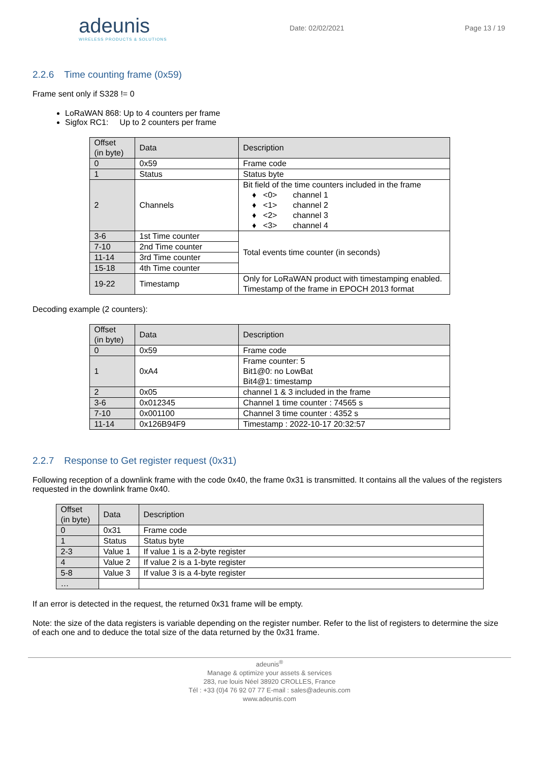adeunis
WIRELESS PRODUCTS & SOLUTIONS
Date: 02/02/2021 Page 13 / 19
2.2.6 Time counting frame (0x59)
Frame sent only if S328 != 0
LoRaWAN 868: Up to 4 counters per frame
Sigfox RC1: Up to 2 counters per frame
| Offset (in byte) | Data | Description |
| --- | --- | --- |
| 0 | 0x59 | Frame code |
| 1 | Status | Status byte |
| 2 | Channels | Bit field of the time counters included in the frame ♦ <0> channel 1 ♦ <1> channel 2 ♦ <2> channel 3 ♦ <3> channel 4 |
| 3-6 | 1st Time counter | Total events time counter (in seconds) |
| 7-10 | 2nd Time counter | |
| 11-14 | 3rd Time counter | |
| 15-18 | 4th Time counter | |
| 19-22 | Timestamp | Only for LoRaWAN product with timestamping enabled. Timestamp of the frame in EPOCH 2013 format |
Decoding example (2 counters):
| Offset (in byte) | Data | Description |
| --- | --- | --- |
| 0 | 0x59 | Frame code |
| 1 | 0xA4 | Frame counter: 5 Bit1@0: no LowBat Bit4@1: timestamp |
| 2 | 0x05 | channel 1 & 3 included in the frame |
| 3-6 | 0x012345 | Channel 1 time counter : 74565 s |
| 7-10 | 0x001100 | Channel 3 time counter : 4352 s |
| 11-14 | 0x126B94F9 | Timestamp : 2022-10-17 20:32:57 |
2.2.7 Response to Get register request (0x31)
Following reception of a downlink frame with the code 0x40, the frame 0x31 is transmitted. It contains all the values of the registers requested in the downlink frame 0x40.
| Offset (in byte) | Data | Description |
| --- | --- | --- |
| 0 | 0x31 | Frame code |
| 1 | Status | Status byte |
| 2-3 | Value 1 | If value 1 is a 2-byte register |
| 4 | Value 2 | If value 2 is a 1-byte register |
| 5-8 | Value 3 | If value 3 is a 4-byte register |
| … | | |
If an error is detected in the request, the returned 0x31 frame will be empty.
Note: the size of the data registers is variable depending on the register number. Refer to the list of registers to determine the size of each one and to deduce the total size of the data returned by the 0x31 frame.
adeunis<sup>®</sup>
Manage & optimize your assets & services
283, rue louis Néel 38920 CROLLES, France
Tél : +33 (0)4 76 92 07 77 E-mail : sales@adeunis.com
www.adeunis.com